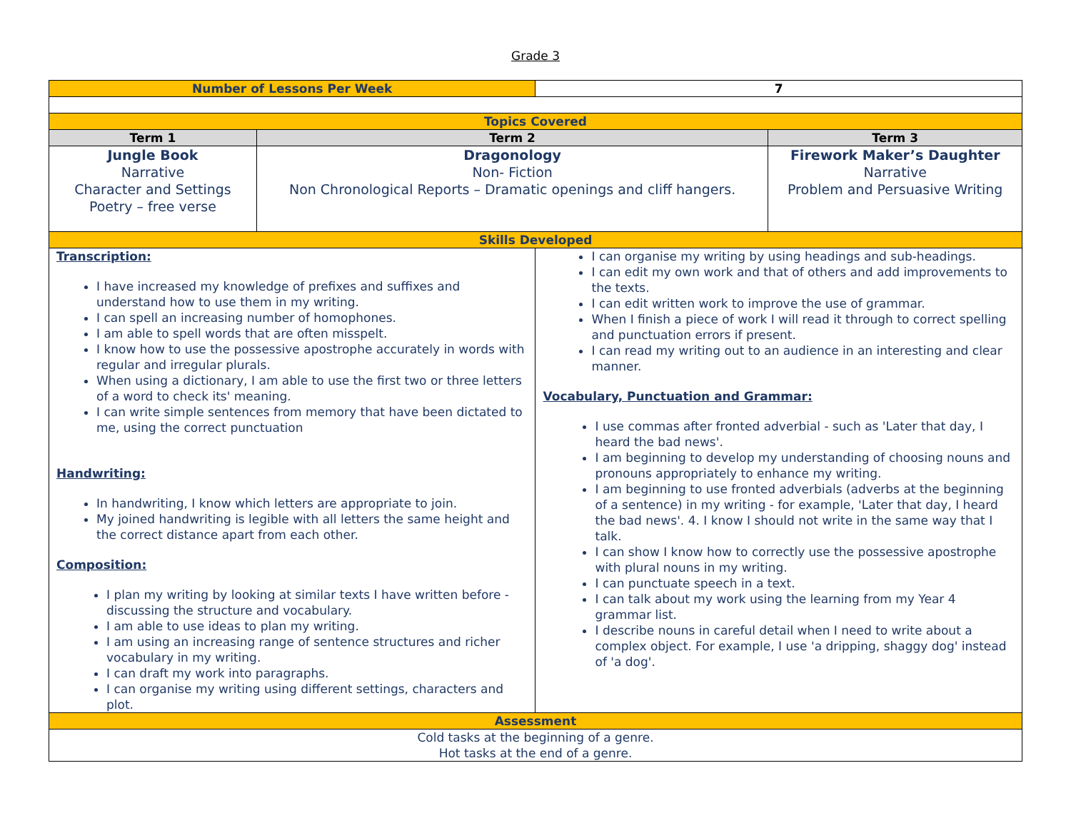Grade 3
| Number of Lessons Per Week | | 7 | |
| Topics Covered | | | |
| Term 1 | Term 2 | | Term 3 |
| Jungle Book Narrative Character and Settings Poetry – free verse | Dragonology Non- Fiction Non Chronological Reports – Dramatic openings and cliff hangers. | | Firework Maker’s Daughter Narrative Problem and Persuasive Writing |
| Skills Developed | | | |
| Transcription: I have increased my knowledge of prefixes and suffixes and understand how to use them in my writing. I can spell an increasing number of homophones. I am able to spell words that are often misspelt. I know how to use the possessive apostrophe accurately in words with regular and irregular plurals. When using a dictionary, I am able to use the first two or three letters of a word to check its' meaning. I can write simple sentences from memory that have been dictated to me, using the correct punctuation Handwriting: In handwriting, I know which letters are appropriate to join. My joined handwriting is legible with all letters the same height and the correct distance apart from each other. Composition: I plan my writing by looking at similar texts I have written before - discussing the structure and vocabulary. I am able to use ideas to plan my writing. I am using an increasing range of sentence structures and richer vocabulary in my writing. I can draft my work into paragraphs. I can organise my writing using different settings, characters and plot. | | I can organise my writing by using headings and sub-headings. I can edit my own work and that of others and add improvements to the texts. I can edit written work to improve the use of grammar. When I finish a piece of work I will read it through to correct spelling and punctuation errors if present. I can read my writing out to an audience in an interesting and clear manner. Vocabulary, Punctuation and Grammar: I use commas after fronted adverbial - such as 'Later that day, I heard the bad news'. I am beginning to develop my understanding of choosing nouns and pronouns appropriately to enhance my writing. I am beginning to use fronted adverbials (adverbs at the beginning of a sentence) in my writing - for example, 'Later that day, I heard the bad news'. 4. I know I should not write in the same way that I talk. I can show I know how to correctly use the possessive apostrophe with plural nouns in my writing. I can punctuate speech in a text. I can talk about my work using the learning from my Year 4 grammar list. I describe nouns in careful detail when I need to write about a complex object. For example, I use 'a dripping, shaggy dog' instead of 'a dog'. | |
| Assessment | | | |
| Cold tasks at the beginning of a genre. Hot tasks at the end of a genre. | | | |